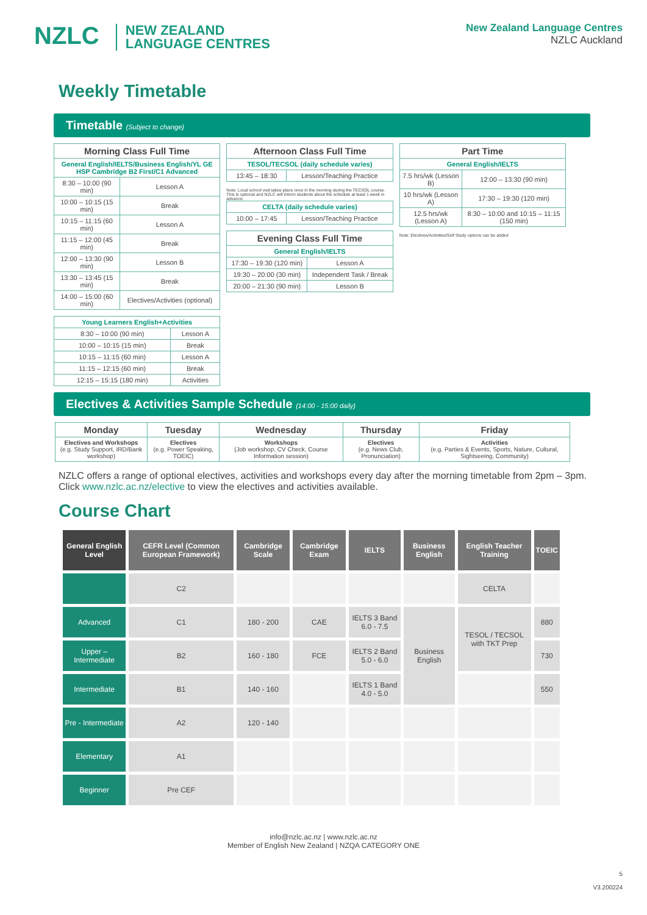NZLC NEW ZEALAND
LANGUAGE CENTRES
New Zealand Language Centres
NZLC Auckland
Weekly Timetable
Timetable (Subject to change)
| Morning Class Full Time | |
| --- | --- |
| General English/IELTS/Business English/YL GE HSP Cambridge B2 First/C1 Advanced | |
| 8:30 – 10:00 (90 min) | Lesson A |
| 10:00 – 10:15 (15 min) | Break |
| 10:15 – 11:15 (60 min) | Lesson A |
| 11:15 – 12:00 (45 min) | Break |
| 12:00 – 13:30 (90 min) | Lesson B |
| 13:30 – 13:45 (15 min) | Break |
| 14:00 – 15:00 (60 min) | Electives/Activities (optional) |
| Young Learners English+Activities | |
| 8:30 – 10:00 (90 min) | Lesson A |
| 10:00 – 10:15 (15 min) | Break |
| 10:15 – 11:15 (60 min) | Lesson A |
| 11:15 – 12:15 (60 min) | Break |
| 12:15 – 15:15 (180 min) | Activities |
| Afternoon Class Full Time | |
| --- | --- |
| TESOL/TECSOL (daily schedule varies) | |
| 13:45 – 18:30 | Lesson/Teaching Practice |
Note: Local school visit takes place once in the morning during the TECSOL course. This is optional and NZLC will inform students about the schedule at least 1 week in advance.
| CELTA (daily schedule varies) | |
| 10:00 – 17:45 | Lesson/Teaching Practice |
| Evening Class Full Time | |
| --- | --- |
| General English/IELTS | |
| 17:30 – 19:30 (120 min) | Lesson A |
| 19:30 – 20:00 (30 min) | Independent Task / Break |
| 20:00 – 21:30 (90 min) | Lesson B |
| Part Time | |
| --- | --- |
| General English/IELTS | |
| 7.5 hrs/wk (Lesson B) | 12:00 – 13:30 (90 min) |
| 10 hrs/wk (Lesson A) | 17:30 – 19:30 (120 min) |
| 12.5 hrs/wk (Lesson A) | 8:30 – 10:00 and 10:15 – 11:15 (150 min) |
Note: Electives/Activities/Self Study options can be added
Electives & Activities Sample Schedule (14:00 - 15:00 daily)
| Monday | Tuesday | Wednesday | Thursday | Friday |
| --- | --- | --- | --- | --- |
| Electives and Workshops (e.g. Study Support, IRD/Bank workshop) | Electives (e.g. Power Speaking, TOEIC) | Workshops (Job workshop, CV Check, Course Information session) | Electives (e.g. News Club, Pronunciation) | Activities (e.g. Parties & Events, Sports, Nature, Cultural, Sightseeing, Community) |
NZLC offers a range of optional electives, activities and workshops every day after the morning timetable from 2pm – 3pm. Click www.nzlc.ac.nz/elective to view the electives and activities available.
Course Chart
| General English Level | CEFR Level (Common European Framework) | Cambridge Scale | Cambridge Exam | IELTS | Business English | English Teacher Training | TOEIC |
| --- | --- | --- | --- | --- | --- | --- | --- |
| | C2 | | | | | CELTA | |
| Advanced | C1 | 180 - 200 | CAE | IELTS 3 Band 6.0 - 7.5 | Business English | TESOL / TECSOL with TKT Prep | 880 |
| Upper – Intermediate | B2 | 160 - 180 | FCE | IELTS 2 Band 5.0 - 6.0 | | | 730 |
| Intermediate | B1 | 140 - 160 | | IELTS 1 Band 4.0 - 5.0 | | | 550 |
| Pre - Intermediate | A2 | 120 - 140 | | | | | |
| Elementary | A1 | | | | | | |
| Beginner | Pre CEF | | | | | | |
info@nzlc.ac.nz | www.nzlc.ac.nz
Member of English New Zealand | NZQA CATEGORY ONE
5
V3.200224